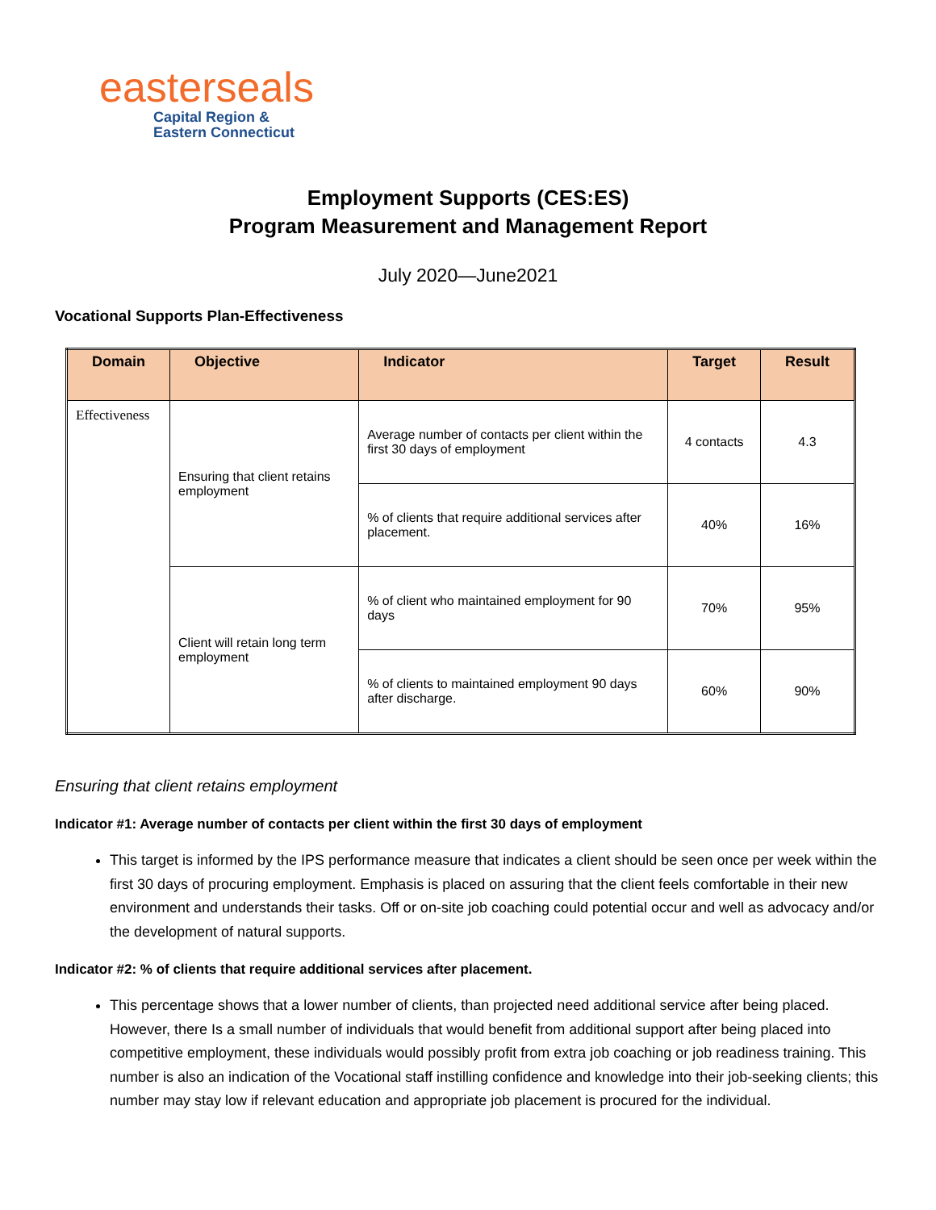easterseals
Capital Region &
Eastern Connecticut
Employment Supports (CES:ES)
Program Measurement and Management Report
July 2020—June2021
Vocational Supports Plan-Effectiveness
| Domain | Objective | Indicator | Target | Result |
| --- | --- | --- | --- | --- |
| Effectiveness | Ensuring that client retains employment | Average number of contacts per client within the first 30 days of employment | 4 contacts | 4.3 |
| | | % of clients that require additional services after placement. | 40% | 16% |
| | Client will retain long term employment | % of client who maintained employment for 90 days | 70% | 95% |
| | | % of clients to maintained employment 90 days after discharge. | 60% | 90% |
Ensuring that client retains employment
Indicator #1: Average number of contacts per client within the first 30 days of employment
This target is informed by the IPS performance measure that indicates a client should be seen once per week within the first 30 days of procuring employment. Emphasis is placed on assuring that the client feels comfortable in their new environment and understands their tasks. Off or on-site job coaching could potential occur and well as advocacy and/or the development of natural supports.
Indicator #2: % of clients that require additional services after placement.
This percentage shows that a lower number of clients, than projected need additional service after being placed. However, there Is a small number of individuals that would benefit from additional support after being placed into competitive employment, these individuals would possibly profit from extra job coaching or job readiness training. This number is also an indication of the Vocational staff instilling confidence and knowledge into their job-seeking clients; this number may stay low if relevant education and appropriate job placement is procured for the individual.